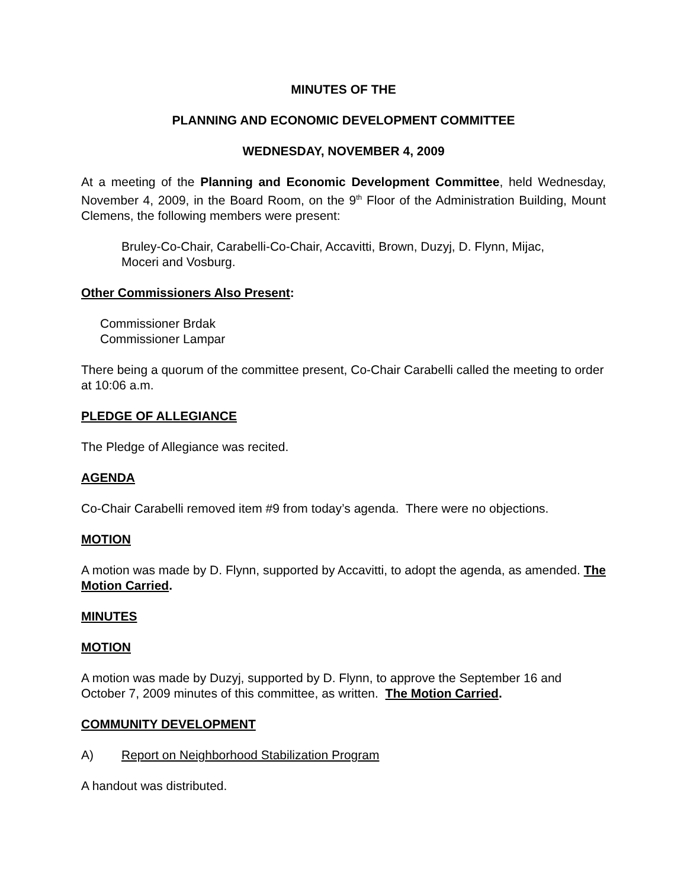MINUTES OF THE
PLANNING AND ECONOMIC DEVELOPMENT COMMITTEE
WEDNESDAY, NOVEMBER 4, 2009
At a meeting of the Planning and Economic Development Committee, held Wednesday, November 4, 2009, in the Board Room, on the 9<sup>th</sup> Floor of the Administration Building, Mount Clemens, the following members were present:
Bruley-Co-Chair, Carabelli-Co-Chair, Accavitti, Brown, Duzyj, D. Flynn, Mijac,
Moceri and Vosburg.
Other Commissioners Also Present:
Commissioner Brdak
Commissioner Lampar
There being a quorum of the committee present, Co-Chair Carabelli called the meeting to order at 10:06 a.m.
PLEDGE OF ALLEGIANCE
The Pledge of Allegiance was recited.
AGENDA
Co-Chair Carabelli removed item #9 from today’s agenda. There were no objections.
MOTION
A motion was made by D. Flynn, supported by Accavitti, to adopt the agenda, as amended. The Motion Carried.
MINUTES
MOTION
A motion was made by Duzyj, supported by D. Flynn, to approve the September 16 and October 7, 2009 minutes of this committee, as written. The Motion Carried.
COMMUNITY DEVELOPMENT
A) Report on Neighborhood Stabilization Program
A handout was distributed.